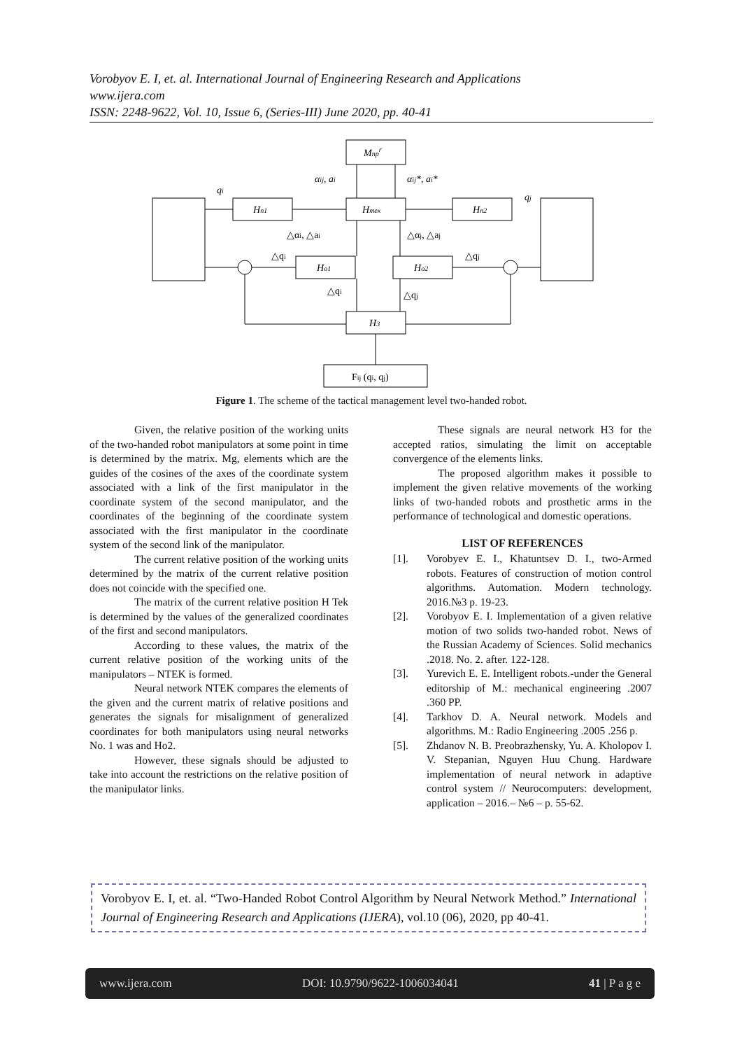Vorobyov E. I, et. al. International Journal of Engineering Research and Applications
www.ijera.com
ISSN: 2248-9622, Vol. 10, Issue 6, (Series-III) June 2020, pp. 40-41
Mпрr
Hп1
Hтек
Hп2
Ho1
Ho2
H3
Fij (qi, qj)
αij, ai
αij*, ai*
qi
qj
△αi, △ai
△αj, △aj
△qi
△qj
△qi
△qj
Figure 1. The scheme of the tactical management level two-handed robot.
Given, the relative position of the working units of the two-handed robot manipulators at some point in time is determined by the matrix. Mg, elements which are the guides of the cosines of the axes of the coordinate system associated with a link of the first manipulator in the coordinate system of the second manipulator, and the coordinates of the beginning of the coordinate system associated with the first manipulator in the coordinate system of the second link of the manipulator.
The current relative position of the working units determined by the matrix of the current relative position does not coincide with the specified one.
The matrix of the current relative position H Tek is determined by the values of the generalized coordinates of the first and second manipulators.
According to these values, the matrix of the current relative position of the working units of the manipulators – NTEK is formed.
Neural network NTEK compares the elements of the given and the current matrix of relative positions and generates the signals for misalignment of generalized coordinates for both manipulators using neural networks No. 1 was and Ho2.
However, these signals should be adjusted to take into account the restrictions on the relative position of the manipulator links.
These signals are neural network H3 for the accepted ratios, simulating the limit on acceptable convergence of the elements links.
The proposed algorithm makes it possible to implement the given relative movements of the working links of two-handed robots and prosthetic arms in the performance of technological and domestic operations.
LIST OF REFERENCES
[1]. Vorobyev E. I., Khatuntsev D. I., two-Armed robots. Features of construction of motion control algorithms. Automation. Modern technology. 2016.№3 p. 19-23.
[2]. Vorobyov E. I. Implementation of a given relative motion of two solids two-handed robot. News of the Russian Academy of Sciences. Solid mechanics .2018. No. 2. after. 122-128.
[3]. Yurevich E. E. Intelligent robots.-under the General editorship of M.: mechanical engineering .2007 .360 PP.
[4]. Tarkhov D. A. Neural network. Models and algorithms. M.: Radio Engineering .2005 .256 p.
[5]. Zhdanov N. B. Preobrazhensky, Yu. A. Kholopov I. V. Stepanian, Nguyen Huu Chung. Hardware implementation of neural network in adaptive control system // Neurocomputers: development, application – 2016.– №6 – p. 55-62.
Vorobyov E. I, et. al. “Two-Handed Robot Control Algorithm by Neural Network Method.” International Journal of Engineering Research and Applications (IJERA), vol.10 (06), 2020, pp 40-41.
www.ijera.com DOI: 10.9790/9622-1006034041 41 | P a g e